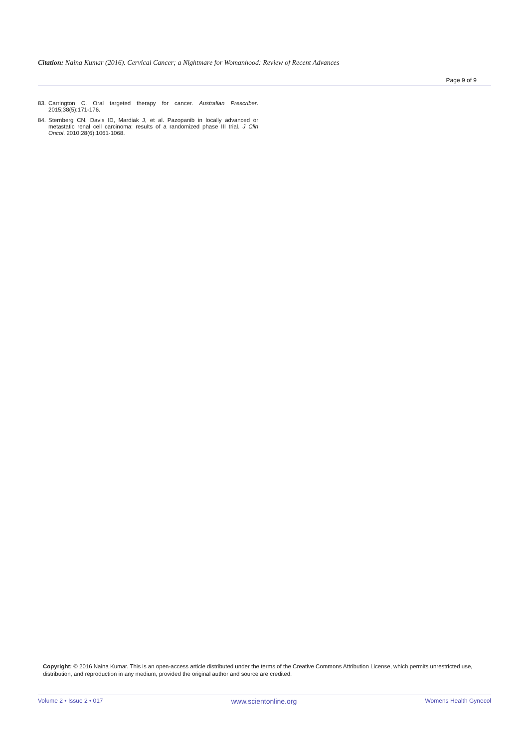Citation: Naina Kumar (2016). Cervical Cancer; a Nightmare for Womanhood: Review of Recent Advances
Page 9 of 9
83. Carrington C. Oral targeted therapy for cancer. Australian Prescriber. 2015;38(5):171-176.
84. Sternberg CN, Davis ID, Mardiak J, et al. Pazopanib in locally advanced or metastatic renal cell carcinoma: results of a randomized phase III trial. J Clin Oncol. 2010;28(6):1061-1068.
Copyright: © 2016 Naina Kumar. This is an open-access article distributed under the terms of the Creative Commons Attribution License, which permits unrestricted use, distribution, and reproduction in any medium, provided the original author and source are credited.
Volume 2 • Issue 2 • 017 www.scientonline.org Womens Health Gynecol